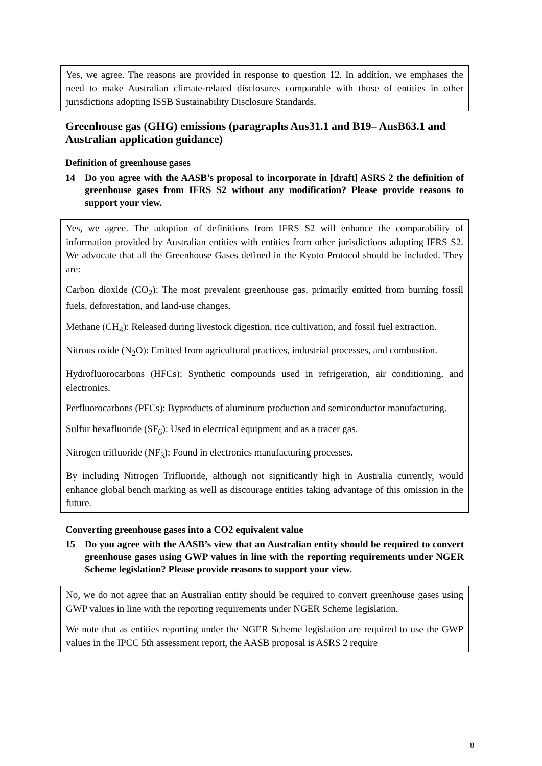Yes, we agree. The reasons are provided in response to question 12. In addition, we emphases the need to make Australian climate-related disclosures comparable with those of entities in other jurisdictions adopting ISSB Sustainability Disclosure Standards.
Greenhouse gas (GHG) emissions (paragraphs Aus31.1 and B19– AusB63.1 and Australian application guidance)
Definition of greenhouse gases
14 Do you agree with the AASB’s proposal to incorporate in [draft] ASRS 2 the definition of greenhouse gases from IFRS S2 without any modification? Please provide reasons to support your view.
Yes, we agree. The adoption of definitions from IFRS S2 will enhance the comparability of information provided by Australian entities with entities from other jurisdictions adopting IFRS S2. We advocate that all the Greenhouse Gases defined in the Kyoto Protocol should be included. They are:
Carbon dioxide (CO<sub>2</sub>): The most prevalent greenhouse gas, primarily emitted from burning fossil fuels, deforestation, and land-use changes.
Methane (CH<sub>4</sub>): Released during livestock digestion, rice cultivation, and fossil fuel extraction.
Nitrous oxide (N<sub>2</sub>O): Emitted from agricultural practices, industrial processes, and combustion.
Hydrofluorocarbons (HFCs): Synthetic compounds used in refrigeration, air conditioning, and electronics.
Perfluorocarbons (PFCs): Byproducts of aluminum production and semiconductor manufacturing.
Sulfur hexafluoride (SF<sub>6</sub>): Used in electrical equipment and as a tracer gas.
Nitrogen trifluoride (NF<sub>3</sub>): Found in electronics manufacturing processes.
By including Nitrogen Trifluoride, although not significantly high in Australia currently, would enhance global bench marking as well as discourage entities taking advantage of this omission in the future.
Converting greenhouse gases into a CO2 equivalent value
15 Do you agree with the AASB’s view that an Australian entity should be required to convert greenhouse gases using GWP values in line with the reporting requirements under NGER Scheme legislation? Please provide reasons to support your view.
No, we do not agree that an Australian entity should be required to convert greenhouse gases using GWP values in line with the reporting requirements under NGER Scheme legislation.
We note that as entities reporting under the NGER Scheme legislation are required to use the GWP values in the IPCC 5th assessment report, the AASB proposal is ASRS 2 require
8